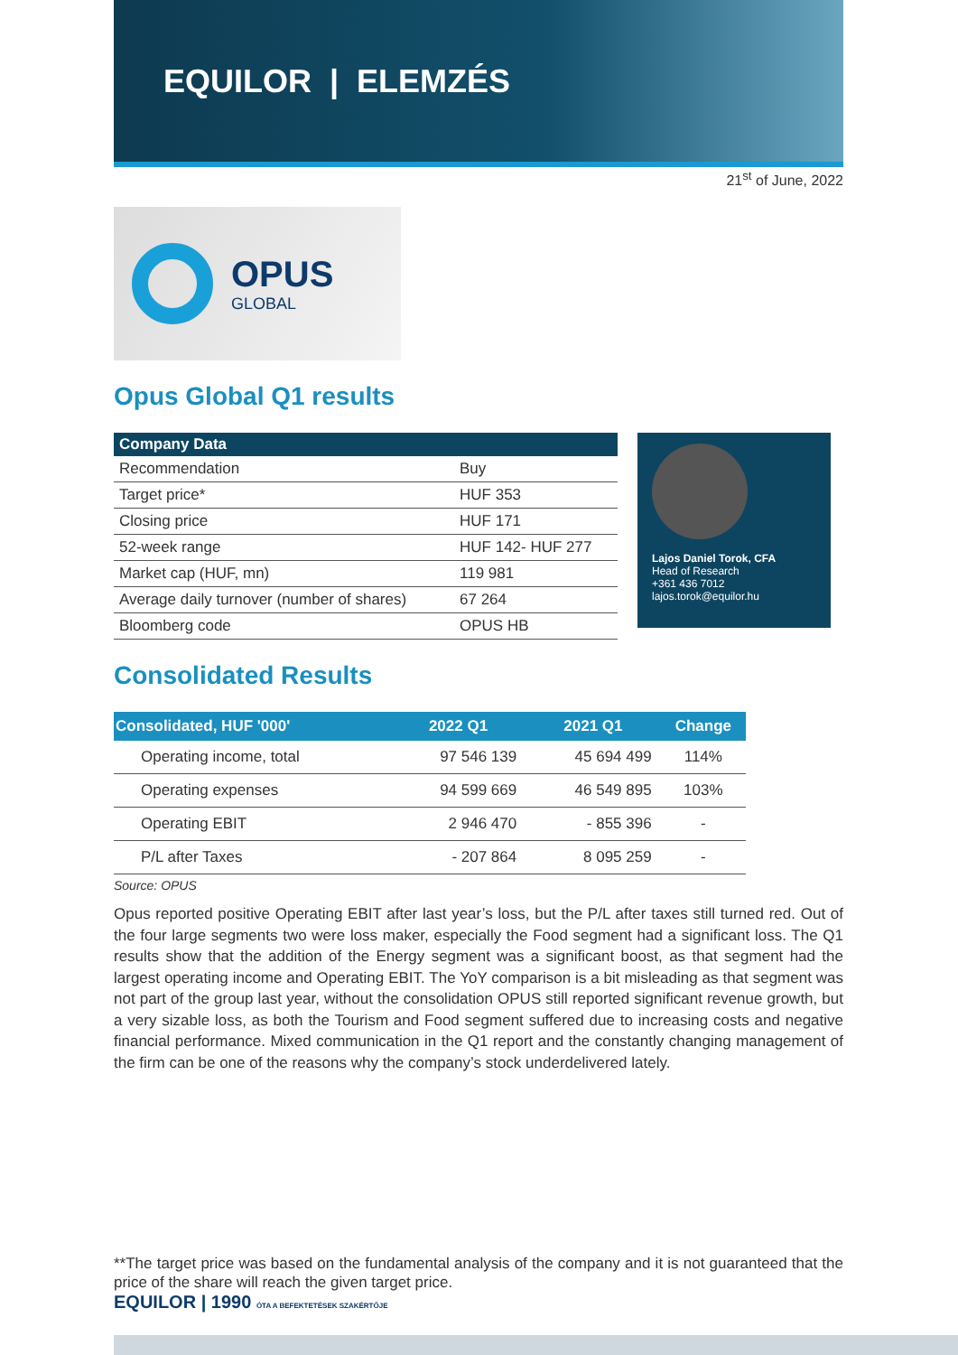EQUILOR | ELEMZÉS
21<sup>st</sup> of June, 2022
OPUS
GLOBAL
Opus Global Q1 results
| Company Data | |
| --- | --- |
| Recommendation | Buy |
| Target price* | HUF 353 |
| Closing price | HUF 171 |
| 52-week range | HUF 142- HUF 277 |
| Market cap (HUF, mn) | 119 981 |
| Average daily turnover (number of shares) | 67 264 |
| Bloomberg code | OPUS HB |
Lajos Daniel Torok, CFA
Head of Research
+361 436 7012
lajos.torok@equilor.hu
Consolidated Results
| Consolidated, HUF '000' | 2022 Q1 | 2021 Q1 | Change |
| --- | --- | --- | --- |
| Operating income, total | 97 546 139 | 45 694 499 | 114% |
| Operating expenses | 94 599 669 | 46 549 895 | 103% |
| Operating EBIT | 2 946 470 | - 855 396 | - |
| P/L after Taxes | - 207 864 | 8 095 259 | - |
Source: OPUS
Opus reported positive Operating EBIT after last year’s loss, but the P/L after taxes still turned red. Out of the four large segments two were loss maker, especially the Food segment had a significant loss. The Q1 results show that the addition of the Energy segment was a significant boost, as that segment had the largest operating income and Operating EBIT. The YoY comparison is a bit misleading as that segment was not part of the group last year, without the consolidation OPUS still reported significant revenue growth, but a very sizable loss, as both the Tourism and Food segment suffered due to increasing costs and negative financial performance. Mixed communication in the Q1 report and the constantly changing management of the firm can be one of the reasons why the company’s stock underdelivered lately.
**The target price was based on the fundamental analysis of the company and it is not guaranteed that the price of the share will reach the given target price.
EQUILOR | 1990 ÓTA A BEFEKTETÉSEK SZAKÉRTŐJE